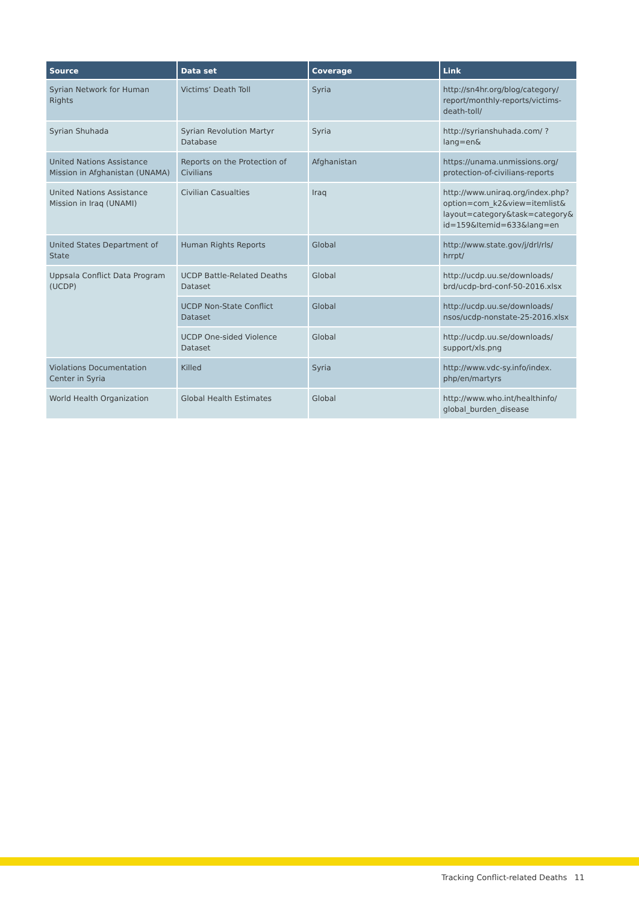| Source | Data set | Coverage | Link |
| --- | --- | --- | --- |
| Syrian Network for Human Rights | Victims’ Death Toll | Syria | http://sn4hr.org/blog/category/ report/monthly-reports/victims-death-toll/ |
| Syrian Shuhada | Syrian Revolution Martyr Database | Syria | http://syrianshuhada.com/ ?lang=en& |
| United Nations Assistance Mission in Afghanistan (UNAMA) | Reports on the Protection of Civilians | Afghanistan | https://unama.unmissions.org/ protection-of-civilians-reports |
| United Nations Assistance Mission in Iraq (UNAMI) | Civilian Casualties | Iraq | http://www.uniraq.org/index.php? option=com_k2&view=itemlist& layout=category&task=category& id=159&Itemid=633&lang=en |
| United States Department of State | Human Rights Reports | Global | http://www.state.gov/j/drl/rls/ hrrpt/ |
| Uppsala Conflict Data Program (UCDP) | UCDP Battle-Related Deaths Dataset | Global | http://ucdp.uu.se/downloads/ brd/ucdp-brd-conf-50-2016.xlsx |
| | UCDP Non-State Conflict Dataset | Global | http://ucdp.uu.se/downloads/ nsos/ucdp-nonstate-25-2016.xlsx |
| | UCDP One-sided Violence Dataset | Global | http://ucdp.uu.se/downloads/ support/xls.png |
| Violations Documentation Center in Syria | Killed | Syria | http://www.vdc-sy.info/index. php/en/martyrs |
| World Health Organization | Global Health Estimates | Global | http://www.who.int/healthinfo/ global_burden_disease |
Tracking Conflict-related Deaths 11